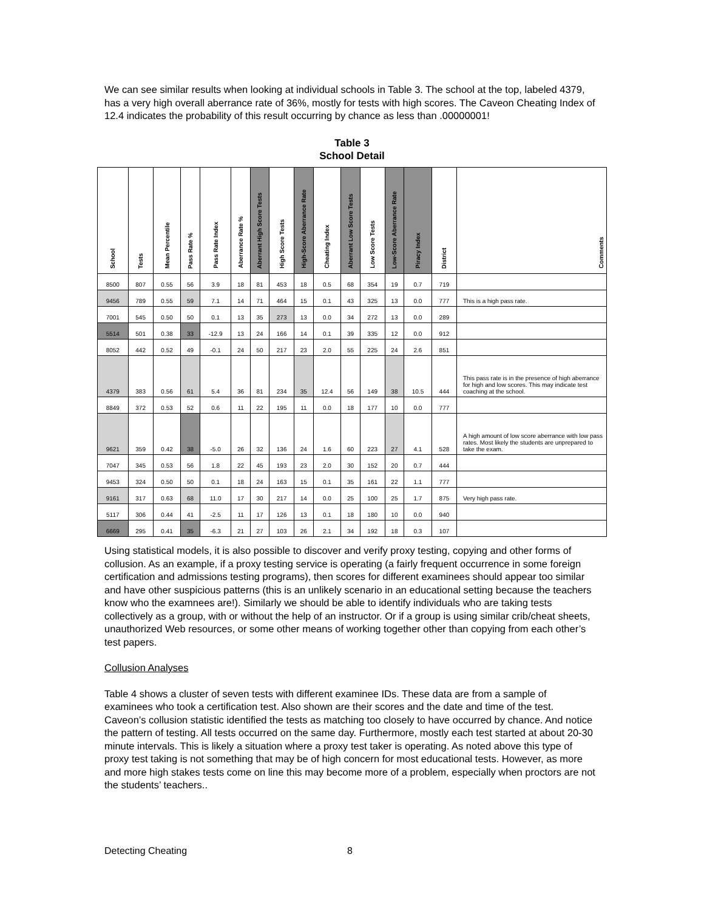We can see similar results when looking at individual schools in Table 3. The school at the top, labeled 4379, has a very high overall aberrance rate of 36%, mostly for tests with high scores. The Caveon Cheating Index of 12.4 indicates the probability of this result occurring by chance as less than .00000001!
Table 3
School Detail
| School | Tests | Mean Percentile | Pass Rate % | Pass Rate Index | Aberrance Rate % | Aberrant High Score Tests | High Score Tests | High-Score Aberrance Rate | Cheating Index | Aberrant Low Score Tests | Low Score Tests | Low-Score Aberrance Rate | Piracy Index | District | Comments |
| --- | --- | --- | --- | --- | --- | --- | --- | --- | --- | --- | --- | --- | --- | --- | --- |
| 8500 | 807 | 0.55 | 56 | 3.9 | 18 | 81 | 453 | 18 | 0.5 | 68 | 354 | 19 | 0.7 | 719 | |
| 9456 | 789 | 0.55 | 59 | 7.1 | 14 | 71 | 464 | 15 | 0.1 | 43 | 325 | 13 | 0.0 | 777 | This is a high pass rate. |
| 7001 | 545 | 0.50 | 50 | 0.1 | 13 | 35 | 273 | 13 | 0.0 | 34 | 272 | 13 | 0.0 | 289 | |
| 5514 | 501 | 0.38 | 33 | -12.9 | 13 | 24 | 166 | 14 | 0.1 | 39 | 335 | 12 | 0.0 | 912 | |
| 8052 | 442 | 0.52 | 49 | -0.1 | 24 | 50 | 217 | 23 | 2.0 | 55 | 225 | 24 | 2.6 | 851 | |
| 4379 | 383 | 0.56 | 61 | 5.4 | 36 | 81 | 234 | 35 | 12.4 | 56 | 149 | 38 | 10.5 | 444 | This pass rate is in the presence of high aberrance for high and low scores. This may indicate test coaching at the school. |
| 8849 | 372 | 0.53 | 52 | 0.6 | 11 | 22 | 195 | 11 | 0.0 | 18 | 177 | 10 | 0.0 | 777 | |
| 9621 | 359 | 0.42 | 38 | -5.0 | 26 | 32 | 136 | 24 | 1.6 | 60 | 223 | 27 | 4.1 | 528 | A high amount of low score aberrance with low pass rates. Most likely the students are unprepared to take the exam. |
| 7047 | 345 | 0.53 | 56 | 1.8 | 22 | 45 | 193 | 23 | 2.0 | 30 | 152 | 20 | 0.7 | 444 | |
| 9453 | 324 | 0.50 | 50 | 0.1 | 18 | 24 | 163 | 15 | 0.1 | 35 | 161 | 22 | 1.1 | 777 | |
| 9161 | 317 | 0.63 | 68 | 11.0 | 17 | 30 | 217 | 14 | 0.0 | 25 | 100 | 25 | 1.7 | 875 | Very high pass rate. |
| 5117 | 306 | 0.44 | 41 | -2.5 | 11 | 17 | 126 | 13 | 0.1 | 18 | 180 | 10 | 0.0 | 940 | |
| 6669 | 295 | 0.41 | 35 | -6.3 | 21 | 27 | 103 | 26 | 2.1 | 34 | 192 | 18 | 0.3 | 107 | |
Using statistical models, it is also possible to discover and verify proxy testing, copying and other forms of collusion. As an example, if a proxy testing service is operating (a fairly frequent occurrence in some foreign certification and admissions testing programs), then scores for different examinees should appear too similar and have other suspicious patterns (this is an unlikely scenario in an educational setting because the teachers know who the examnees are!). Similarly we should be able to identify individuals who are taking tests collectively as a group, with or without the help of an instructor. Or if a group is using similar crib/cheat sheets, unauthorized Web resources, or some other means of working together other than copying from each other’s test papers.
Collusion Analyses
Table 4 shows a cluster of seven tests with different examinee IDs. These data are from a sample of examinees who took a certification test. Also shown are their scores and the date and time of the test. Caveon’s collusion statistic identified the tests as matching too closely to have occurred by chance. And notice the pattern of testing. All tests occurred on the same day. Furthermore, mostly each test started at about 20-30 minute intervals. This is likely a situation where a proxy test taker is operating. As noted above this type of proxy test taking is not something that may be of high concern for most educational tests. However, as more and more high stakes tests come on line this may become more of a problem, especially when proctors are not the students’ teachers..
Detecting Cheating 8